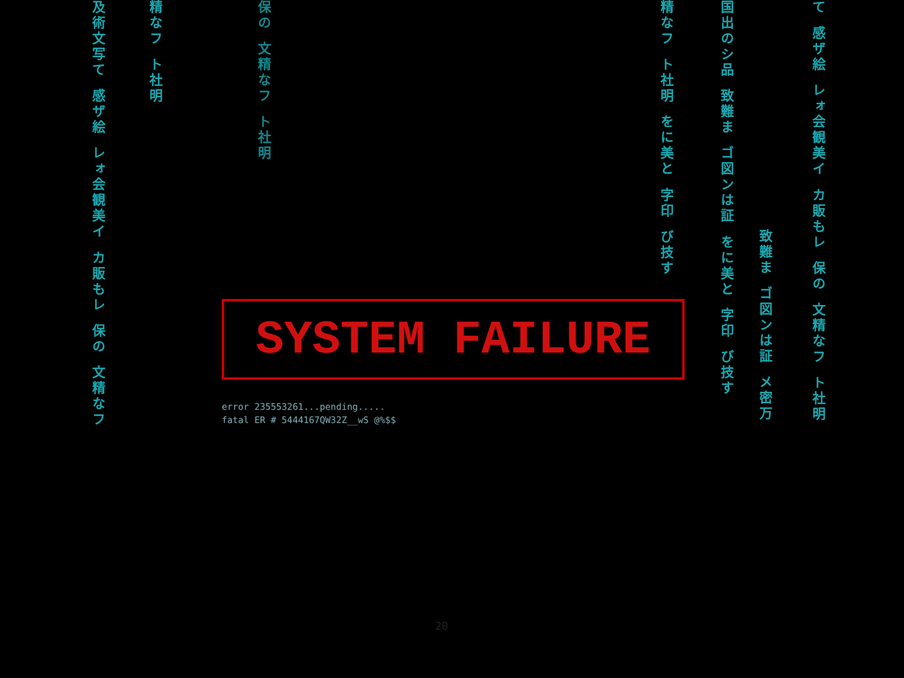及術文写て 感ザ絵 レォ会観美イ カ販もレ 保の 文精なフ
精なフ ト社明
保の 文精なフ ト社明
精なフ ト社明 をに美と 字印 び技す
国出のシ品 致難ま ゴ図ンは証 をに美と 字印 び技す
致難ま ゴ図ンは証 メ密万
て 感ザ絵 レォ会観美イ カ販もレ 保の 文精なフ ト社明
SYSTEM FAILURE
error 235553261...pending.....
fatal ER # 5444167QW32Z__wS @%$$
20